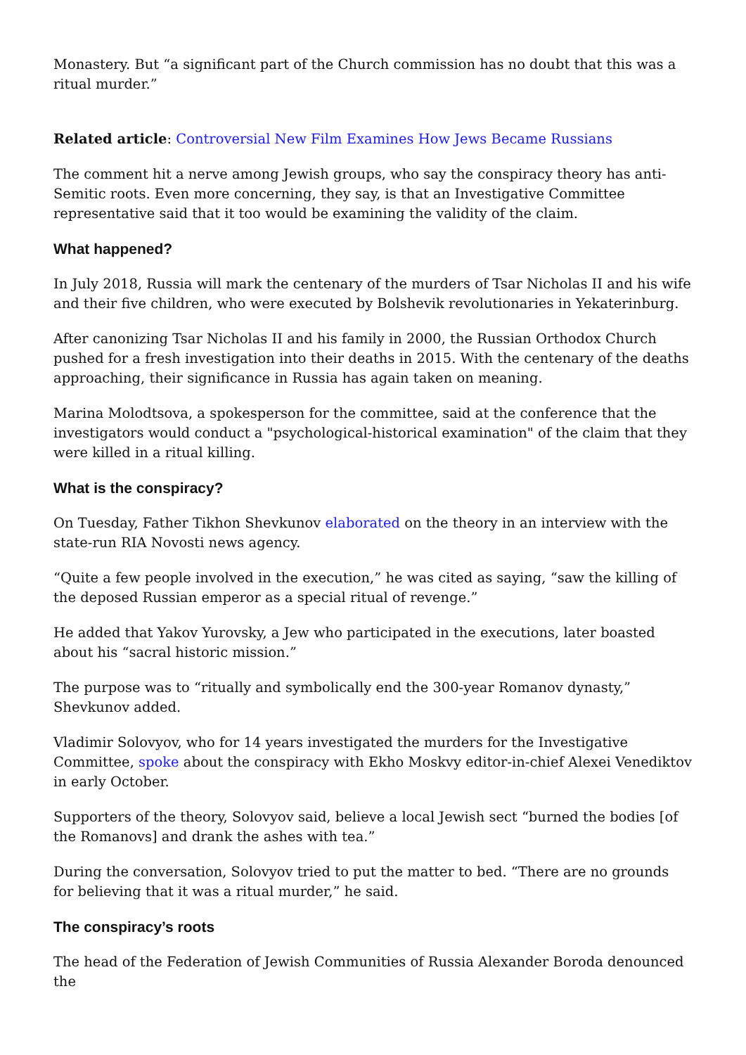Monastery. But “a significant part of the Church commission has no doubt that this was a ritual murder.”
Related article: Controversial New Film Examines How Jews Became Russians
The comment hit a nerve among Jewish groups, who say the conspiracy theory has anti-Semitic roots. Even more concerning, they say, is that an Investigative Committee representative said that it too would be examining the validity of the claim.
What happened?
In July 2018, Russia will mark the centenary of the murders of Tsar Nicholas II and his wife and their five children, who were executed by Bolshevik revolutionaries in Yekaterinburg.
After canonizing Tsar Nicholas II and his family in 2000, the Russian Orthodox Church pushed for a fresh investigation into their deaths in 2015. With the centenary of the deaths approaching, their significance in Russia has again taken on meaning.
Marina Molodtsova, a spokesperson for the committee, said at the conference that the investigators would conduct a "psychological-historical examination" of the claim that they were killed in a ritual killing.
What is the conspiracy?
On Tuesday, Father Tikhon Shevkunov elaborated on the theory in an interview with the state-run RIA Novosti news agency.
“Quite a few people involved in the execution,” he was cited as saying, “saw the killing of the deposed Russian emperor as a special ritual of revenge.”
He added that Yakov Yurovsky, a Jew who participated in the executions, later boasted about his “sacral historic mission.”
The purpose was to “ritually and symbolically end the 300-year Romanov dynasty,” Shevkunov added.
Vladimir Solovyov, who for 14 years investigated the murders for the Investigative Committee, spoke about the conspiracy with Ekho Moskvy editor-in-chief Alexei Venediktov in early October.
Supporters of the theory, Solovyov said, believe a local Jewish sect “burned the bodies [of the Romanovs] and drank the ashes with tea.”
During the conversation, Solovyov tried to put the matter to bed. “There are no grounds for believing that it was a ritual murder,” he said.
The conspiracy’s roots
The head of the Federation of Jewish Communities of Russia Alexander Boroda denounced the